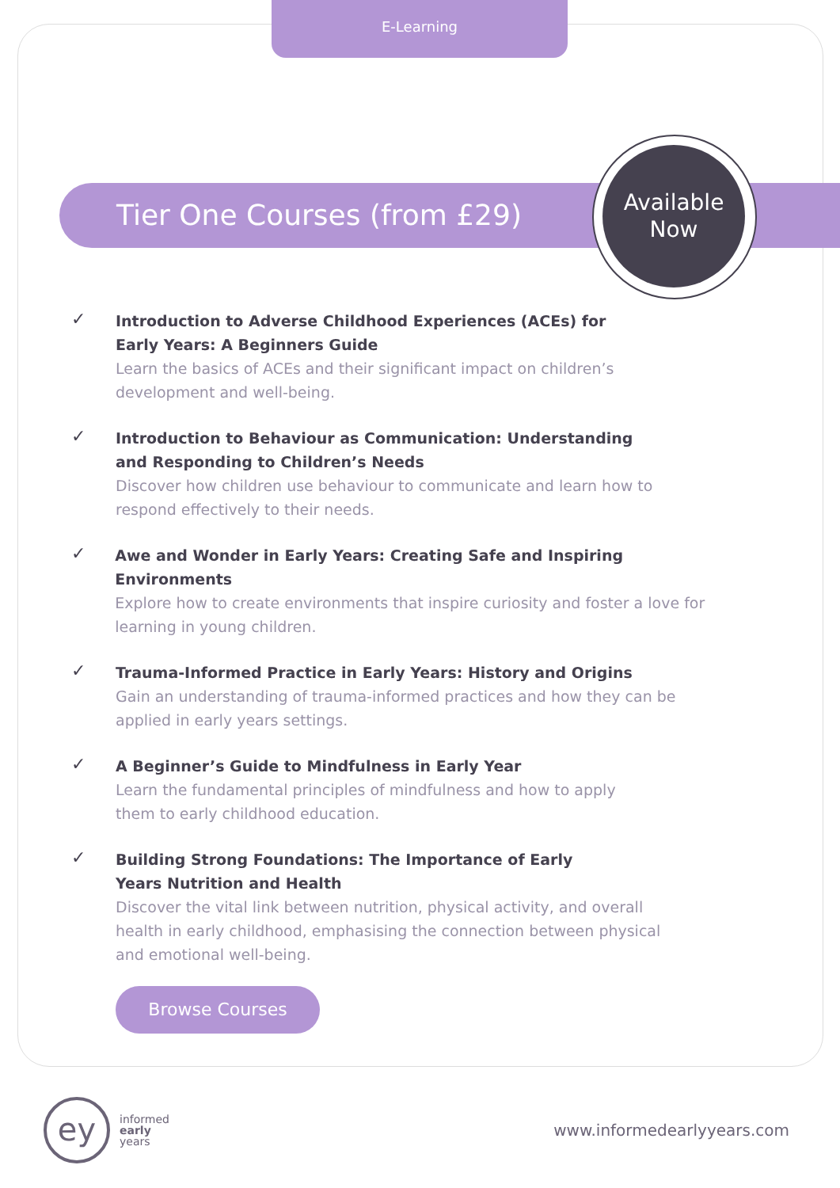E-Learning
Tier One Courses (from £29)
Available
Now
✓
Introduction to Adverse Childhood Experiences (ACEs) for
Early Years: A Beginners Guide
Learn the basics of ACEs and their significant impact on children’s
development and well-being.
✓
Introduction to Behaviour as Communication: Understanding
and Responding to Children’s Needs
Discover how children use behaviour to communicate and learn how to
respond effectively to their needs.
✓
Awe and Wonder in Early Years: Creating Safe and Inspiring Environments
Explore how to create environments that inspire curiosity and foster a love for
learning in young children.
✓
Trauma-Informed Practice in Early Years: History and Origins
Gain an understanding of trauma-informed practices and how they can be
applied in early years settings.
✓
A Beginner’s Guide to Mindfulness in Early Year
Learn the fundamental principles of mindfulness and how to apply
them to early childhood education.
✓
Building Strong Foundations: The Importance of Early
Years Nutrition and Health
Discover the vital link between nutrition, physical activity, and overall
health in early childhood, emphasising the connection between physical
and emotional well-being.
Browse Courses
ey
informed
early
years
www.informedearlyyears.com